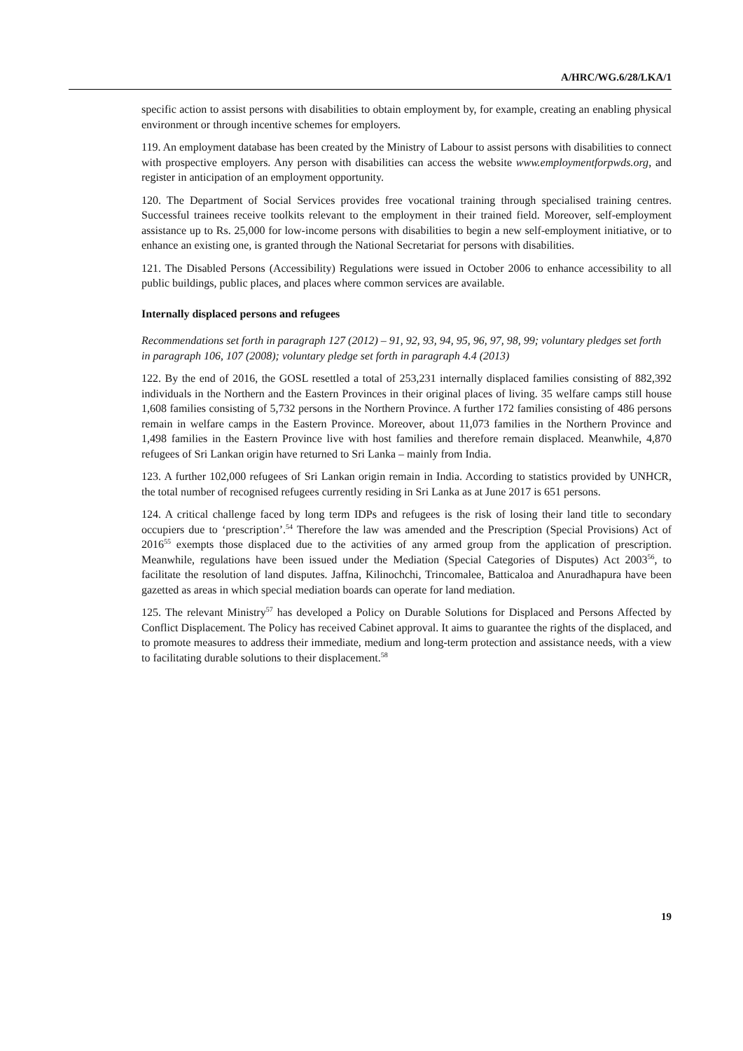A/HRC/WG.6/28/LKA/1
specific action to assist persons with disabilities to obtain employment by, for example, creating an enabling physical environment or through incentive schemes for employers.
119. An employment database has been created by the Ministry of Labour to assist persons with disabilities to connect with prospective employers. Any person with disabilities can access the website www.employmentforpwds.org, and register in anticipation of an employment opportunity.
120. The Department of Social Services provides free vocational training through specialised training centres. Successful trainees receive toolkits relevant to the employment in their trained field. Moreover, self-employment assistance up to Rs. 25,000 for low-income persons with disabilities to begin a new self-employment initiative, or to enhance an existing one, is granted through the National Secretariat for persons with disabilities.
121. The Disabled Persons (Accessibility) Regulations were issued in October 2006 to enhance accessibility to all public buildings, public places, and places where common services are available.
Internally displaced persons and refugees
Recommendations set forth in paragraph 127 (2012) – 91, 92, 93, 94, 95, 96, 97, 98, 99; voluntary pledges set forth in paragraph 106, 107 (2008); voluntary pledge set forth in paragraph 4.4 (2013)
122. By the end of 2016, the GOSL resettled a total of 253,231 internally displaced families consisting of 882,392 individuals in the Northern and the Eastern Provinces in their original places of living. 35 welfare camps still house 1,608 families consisting of 5,732 persons in the Northern Province. A further 172 families consisting of 486 persons remain in welfare camps in the Eastern Province. Moreover, about 11,073 families in the Northern Province and 1,498 families in the Eastern Province live with host families and therefore remain displaced. Meanwhile, 4,870 refugees of Sri Lankan origin have returned to Sri Lanka – mainly from India.
123. A further 102,000 refugees of Sri Lankan origin remain in India. According to statistics provided by UNHCR, the total number of recognised refugees currently residing in Sri Lanka as at June 2017 is 651 persons.
124. A critical challenge faced by long term IDPs and refugees is the risk of losing their land title to secondary occupiers due to ‘prescription’.<sup>54</sup> Therefore the law was amended and the Prescription (Special Provisions) Act of 2016<sup>55</sup> exempts those displaced due to the activities of any armed group from the application of prescription. Meanwhile, regulations have been issued under the Mediation (Special Categories of Disputes) Act 2003<sup>56</sup>, to facilitate the resolution of land disputes. Jaffna, Kilinochchi, Trincomalee, Batticaloa and Anuradhapura have been gazetted as areas in which special mediation boards can operate for land mediation.
125. The relevant Ministry<sup>57</sup> has developed a Policy on Durable Solutions for Displaced and Persons Affected by Conflict Displacement. The Policy has received Cabinet approval. It aims to guarantee the rights of the displaced, and to promote measures to address their immediate, medium and long-term protection and assistance needs, with a view to facilitating durable solutions to their displacement.<sup>58</sup>
19